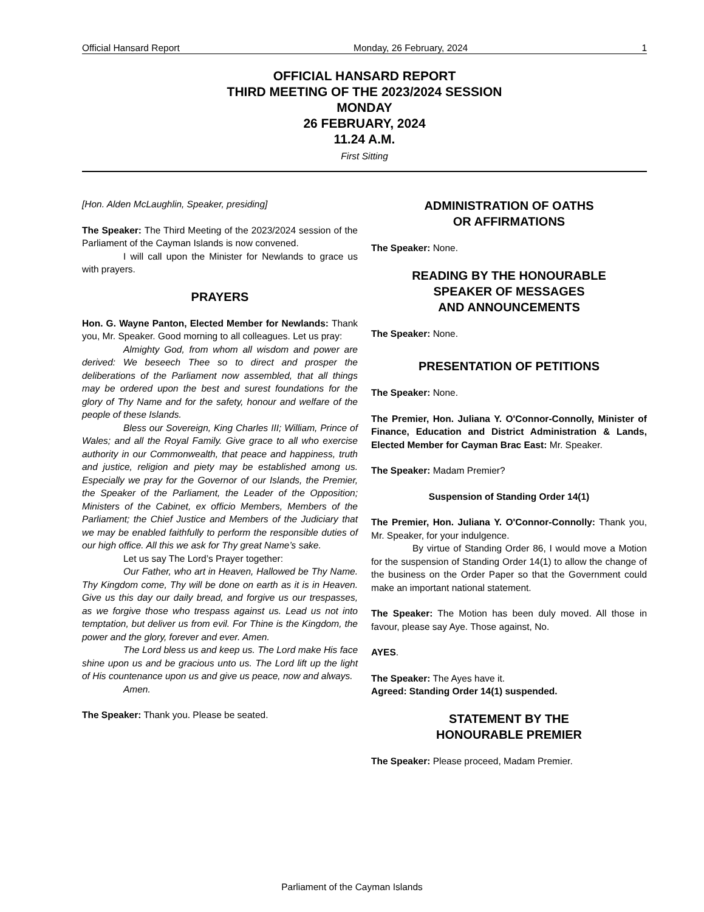Official Hansard Report Monday, 26 February, 2024 1
OFFICIAL HANSARD REPORT
THIRD MEETING OF THE 2023/2024 SESSION
MONDAY
26 FEBRUARY, 2024
11.24 A.M.
First Sitting
[Hon. Alden McLaughlin, Speaker, presiding]
The Speaker: The Third Meeting of the 2023/2024 session of the Parliament of the Cayman Islands is now convened.
I will call upon the Minister for Newlands to grace us with prayers.
PRAYERS
Hon. G. Wayne Panton, Elected Member for Newlands: Thank you, Mr. Speaker. Good morning to all colleagues. Let us pray:
Almighty God, from whom all wisdom and power are derived: We beseech Thee so to direct and prosper the deliberations of the Parliament now assembled, that all things may be ordered upon the best and surest foundations for the glory of Thy Name and for the safety, honour and welfare of the people of these Islands.
Bless our Sovereign, King Charles III; William, Prince of Wales; and all the Royal Family. Give grace to all who exercise authority in our Commonwealth, that peace and happiness, truth and justice, religion and piety may be established among us. Especially we pray for the Governor of our Islands, the Premier, the Speaker of the Parliament, the Leader of the Opposition; Ministers of the Cabinet, ex officio Members, Members of the Parliament; the Chief Justice and Members of the Judiciary that we may be enabled faithfully to perform the responsible duties of our high office. All this we ask for Thy great Name’s sake.
Let us say The Lord’s Prayer together:
Our Father, who art in Heaven, Hallowed be Thy Name. Thy Kingdom come, Thy will be done on earth as it is in Heaven. Give us this day our daily bread, and forgive us our trespasses, as we forgive those who trespass against us. Lead us not into temptation, but deliver us from evil. For Thine is the Kingdom, the power and the glory, forever and ever. Amen.
The Lord bless us and keep us. The Lord make His face shine upon us and be gracious unto us. The Lord lift up the light of His countenance upon us and give us peace, now and always.
Amen.
The Speaker: Thank you. Please be seated.
ADMINISTRATION OF OATHS
OR AFFIRMATIONS
The Speaker: None.
READING BY THE HONOURABLE
SPEAKER OF MESSAGES
AND ANNOUNCEMENTS
The Speaker: None.
PRESENTATION OF PETITIONS
The Speaker: None.
The Premier, Hon. Juliana Y. O'Connor-Connolly, Minister of Finance, Education and District Administration & Lands, Elected Member for Cayman Brac East: Mr. Speaker.
The Speaker: Madam Premier?
Suspension of Standing Order 14(1)
The Premier, Hon. Juliana Y. O'Connor-Connolly: Thank you, Mr. Speaker, for your indulgence.
By virtue of Standing Order 86, I would move a Motion for the suspension of Standing Order 14(1) to allow the change of the business on the Order Paper so that the Government could make an important national statement.
The Speaker: The Motion has been duly moved. All those in favour, please say Aye. Those against, No.
AYES.
The Speaker: The Ayes have it.
Agreed: Standing Order 14(1) suspended.
STATEMENT BY THE
HONOURABLE PREMIER
The Speaker: Please proceed, Madam Premier.
Parliament of the Cayman Islands